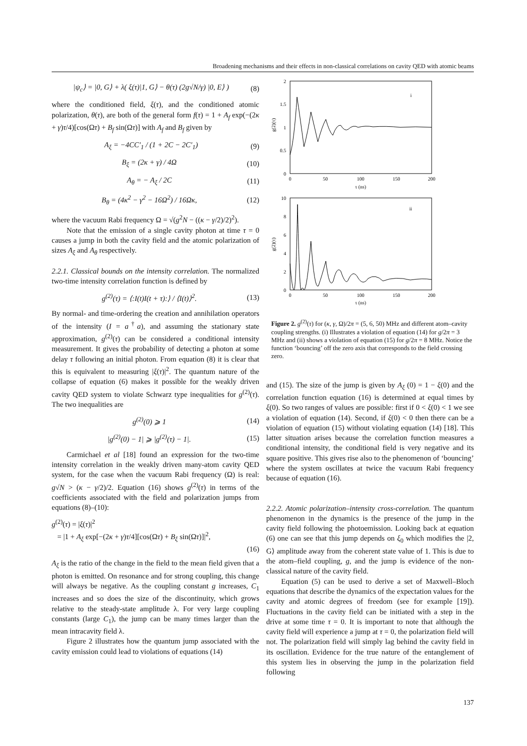Broadening mechanisms and their effects in non-classical correlations on cavity QED with atomic beams
|ψ<sub>c</sub>⟩ = |0, G⟩ + λ( ξ(τ)|1, G⟩ − θ(τ) (2g√N/γ) |0, E⟩ ) (8)
where the conditioned field, ξ(τ), and the conditioned atomic polarization, θ(τ), are both of the general form f(τ) = 1 + A<sub>f</sub> exp(−(2κ + γ)τ/4)[cos(Ωτ) + B<sub>f</sub> sin(Ωτ)] with A<sub>f</sub> and B<sub>f</sub> given by
A<sub>ξ</sub> = −4CC′<sub>1</sub> / (1 + 2C − 2C′<sub>1</sub>) (9)
B<sub>ξ</sub> = (2κ + γ) / 4Ω (10)
A<sub>θ</sub> = − A<sub>ξ</sub> / 2C (11)
B<sub>θ</sub> = (4κ<sup>2</sup> − γ<sup>2</sup> − 16Ω<sup>2</sup>) / 16Ωκ, (12)
where the vacuum Rabi frequency Ω = √(g<sup>2</sup>N − ((κ − γ/2)/2)<sup>2</sup>).
Note that the emission of a single cavity photon at time τ = 0 causes a jump in both the cavity field and the atomic polarization of sizes A<sub>ξ</sub> and A<sub>θ</sub> respectively.
2.2.1. Classical bounds on the intensity correlation. The normalized two-time intensity correlation function is defined by
g<sup>(2)</sup>(τ) = ⟨:I(t)I(t + τ):⟩ / ⟨I(t)⟩<sup>2</sup>. (13)
By normal- and time-ordering the creation and annihilation operators of the intensity (I = a<sup>†</sup>a), and assuming the stationary state approximation, g<sup>(2)</sup>(τ) can be considered a conditional intensity measurement. It gives the probability of detecting a photon at some delay τ following an initial photon. From equation (8) it is clear that this is equivalent to measuring |ξ(τ)|<sup>2</sup>. The quantum nature of the collapse of equation (6) makes it possible for the weakly driven cavity QED system to violate Schwarz type inequalities for g<sup>(2)</sup>(τ). The two inequalities are
g<sup>(2)</sup>(0) ⩾ 1 (14)
|g<sup>(2)</sup>(0) − 1| ⩾ |g<sup>(2)</sup>(τ) − 1|. (15)
Carmichael et al [18] found an expression for the two-time intensity correlation in the weakly driven many-atom cavity QED system, for the case when the vacuum Rabi frequency (Ω) is real: g√N > (κ − γ/2)/2. Equation (16) shows g<sup>(2)</sup>(τ) in terms of the coefficients associated with the field and polarization jumps from equations (8)–(10):
g<sup>(2)</sup>(τ) = |ξ(τ)|<sup>2</sup>
= |1 + A<sub>ξ</sub> exp[−(2κ + γ)τ/4][cos(Ωτ) + B<sub>ξ</sub> sin(Ωτ)]|<sup>2</sup>,
(16)
A<sub>ξ</sub> is the ratio of the change in the field to the mean field given that a photon is emitted. On resonance and for strong coupling, this change will always be negative. As the coupling constant g increases, C<sub>1</sub> increases and so does the size of the discontinuity, which grows relative to the steady-state amplitude λ. For very large coupling constants (large C<sub>1</sub>), the jump can be many times larger than the mean intracavity field λ.
Figure 2 illustrates how the quantum jump associated with the cavity emission could lead to violations of equations (14)
2
1.5
1
0.5
0
0
50
100
150
200
τ (ns)
i
g(2)(τ)
10
8
6
4
2
0
0
50
100
150
200
τ (ns)
ii
g(2)(τ)
Figure 2. g<sup>(2)</sup>(τ) for (κ, γ, Ω)/2π = (5, 6, 50) MHz and different atom–cavity coupling strengths. (i) Illustrates a violation of equation (14) for g/2π = 3 MHz and (ii) shows a violation of equation (15) for g/2π = 8 MHz. Notice the function ‘bouncing’ off the zero axis that corresponds to the field crossing zero.
and (15). The size of the jump is given by A<sub>ξ</sub> (0) = 1 − ξ(0) and the correlation function equation (16) is determined at equal times by ξ(0). So two ranges of values are possible: first if 0 < ξ(0) < 1 we see a violation of equation (14). Second, if ξ(0) < 0 then there can be a violation of equation (15) without violating equation (14) [18]. This latter situation arises because the correlation function measures a conditional intensity, the conditional field is very negative and its square positive. This gives rise also to the phenomenon of ‘bouncing’ where the system oscillates at twice the vacuum Rabi frequency because of equation (16).
2.2.2. Atomic polarization–intensity cross-correlation. The quantum phenomenon in the dynamics is the presence of the jump in the cavity field following the photoemission. Looking back at equation (6) one can see that this jump depends on ξ<sub>0</sub> which modifies the |2, G⟩ amplitude away from the coherent state value of 1. This is due to the atom–field coupling, g, and the jump is evidence of the non-classical nature of the cavity field.
Equation (5) can be used to derive a set of Maxwell–Bloch equations that describe the dynamics of the expectation values for the cavity and atomic degrees of freedom (see for example [19]). Fluctuations in the cavity field can be initiated with a step in the drive at some time τ = 0. It is important to note that although the cavity field will experience a jump at τ = 0, the polarization field will not. The polarization field will simply lag behind the cavity field in its oscillation. Evidence for the true nature of the entanglement of this system lies in observing the jump in the polarization field following
137